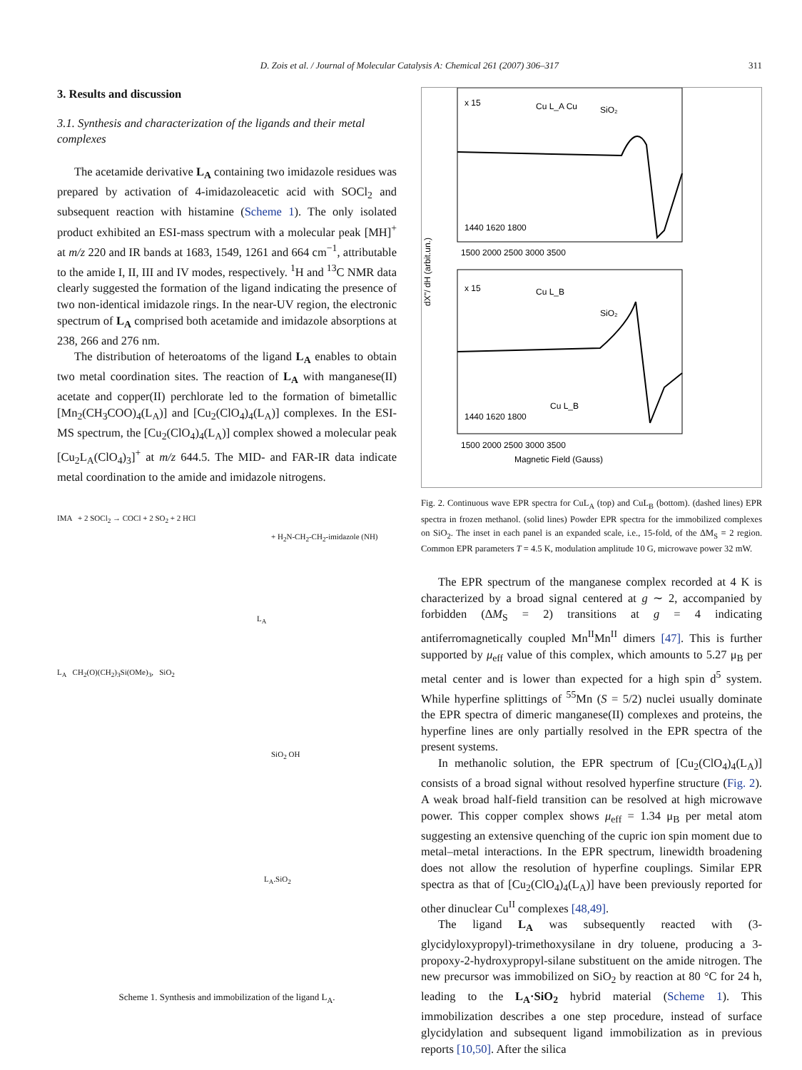D. Zois et al. / Journal of Molecular Catalysis A: Chemical 261 (2007) 306–317
311
3. Results and discussion
3.1. Synthesis and characterization of the ligands and their metal complexes
The acetamide derivative L<sub>A</sub> containing two imidazole residues was prepared by activation of 4-imidazoleacetic acid with SOCl<sub>2</sub> and subsequent reaction with histamine (Scheme 1). The only isolated product exhibited an ESI-mass spectrum with a molecular peak [MH]<sup>+</sup> at m/z 220 and IR bands at 1683, 1549, 1261 and 664 cm<sup>−1</sup>, attributable to the amide I, II, III and IV modes, respectively. <sup>1</sup>H and <sup>13</sup>C NMR data clearly suggested the formation of the ligand indicating the presence of two non-identical imidazole rings. In the near-UV region, the electronic spectrum of L<sub>A</sub> comprised both acetamide and imidazole absorptions at 238, 266 and 276 nm.
The distribution of heteroatoms of the ligand L<sub>A</sub> enables to obtain two metal coordination sites. The reaction of L<sub>A</sub> with manganese(II) acetate and copper(II) perchlorate led to the formation of bimetallic [Mn<sub>2</sub>(CH<sub>3</sub>COO)<sub>4</sub>(L<sub>A</sub>)] and [Cu<sub>2</sub>(ClO<sub>4</sub>)<sub>4</sub>(L<sub>A</sub>)] complexes. In the ESI-MS spectrum, the [Cu<sub>2</sub>(ClO<sub>4</sub>)<sub>4</sub>(L<sub>A</sub>)] complex showed a molecular peak [Cu<sub>2</sub>L<sub>A</sub>(ClO<sub>4</sub>)<sub>3</sub>]<sup>+</sup> at m/z 644.5. The MID- and FAR-IR data indicate metal coordination to the amide and imidazole nitrogens.
IMA + 2 SOCl<sub>2</sub> → COCl + 2 SO<sub>2</sub> + 2 HCl
+ H<sub>2</sub>N-CH<sub>2</sub>-CH<sub>2</sub>-imidazole (NH)
L<sub>A</sub>
L<sub>A</sub> CH<sub>2</sub>(O)(CH<sub>2</sub>)<sub>3</sub>Si(OMe)<sub>3</sub>, SiO<sub>2</sub>
SiO<sub>2</sub> OH
L<sub>A</sub>.SiO<sub>2</sub>
Scheme 1. Synthesis and immobilization of the ligand L<sub>A</sub>.
dX''/ dH (arbit.un.)
x 15
Cu L_A Cu
SiO₂
1440 1620 1800
1500 2000 2500 3000 3500
x 15
Cu L_B
SiO₂
1440 1620 1800
Cu L_B
1500 2000 2500 3000 3500
Magnetic Field (Gauss)
Fig. 2. Continuous wave EPR spectra for CuL<sub>A</sub> (top) and CuL<sub>B</sub> (bottom). (dashed lines) EPR spectra in frozen methanol. (solid lines) Powder EPR spectra for the immobilized complexes on SiO<sub>2</sub>. The inset in each panel is an expanded scale, i.e., 15-fold, of the ΔM<sub>S</sub> = 2 region. Common EPR parameters T = 4.5 K, modulation amplitude 10 G, microwave power 32 mW.
The EPR spectrum of the manganese complex recorded at 4 K is characterized by a broad signal centered at g ∼ 2, accompanied by forbidden (ΔM<sub>S</sub> = 2) transitions at g = 4 indicating antiferromagnetically coupled Mn<sup>II</sup>Mn<sup>II</sup> dimers [47]. This is further supported by μ<sub>eff</sub> value of this complex, which amounts to 5.27 μ<sub>B</sub> per metal center and is lower than expected for a high spin d<sup>5</sup> system. While hyperfine splittings of <sup>55</sup>Mn (S = 5/2) nuclei usually dominate the EPR spectra of dimeric manganese(II) complexes and proteins, the hyperfine lines are only partially resolved in the EPR spectra of the present systems.
In methanolic solution, the EPR spectrum of [Cu<sub>2</sub>(ClO<sub>4</sub>)<sub>4</sub>(L<sub>A</sub>)] consists of a broad signal without resolved hyperfine structure (Fig. 2). A weak broad half-field transition can be resolved at high microwave power. This copper complex shows μ<sub>eff</sub> = 1.34 μ<sub>B</sub> per metal atom suggesting an extensive quenching of the cupric ion spin moment due to metal–metal interactions. In the EPR spectrum, linewidth broadening does not allow the resolution of hyperfine couplings. Similar EPR spectra as that of [Cu<sub>2</sub>(ClO<sub>4</sub>)<sub>4</sub>(L<sub>A</sub>)] have been previously reported for other dinuclear Cu<sup>II</sup> complexes [48,49].
The ligand L<sub>A</sub> was subsequently reacted with (3-glycidyloxypropyl)-trimethoxysilane in dry toluene, producing a 3-propoxy-2-hydroxypropyl-silane substituent on the amide nitrogen. The new precursor was immobilized on SiO<sub>2</sub> by reaction at 80 °C for 24 h, leading to the L<sub>A</sub>·SiO<sub>2</sub> hybrid material (Scheme 1). This immobilization describes a one step procedure, instead of surface glycidylation and subsequent ligand immobilization as in previous reports [10,50]. After the silica